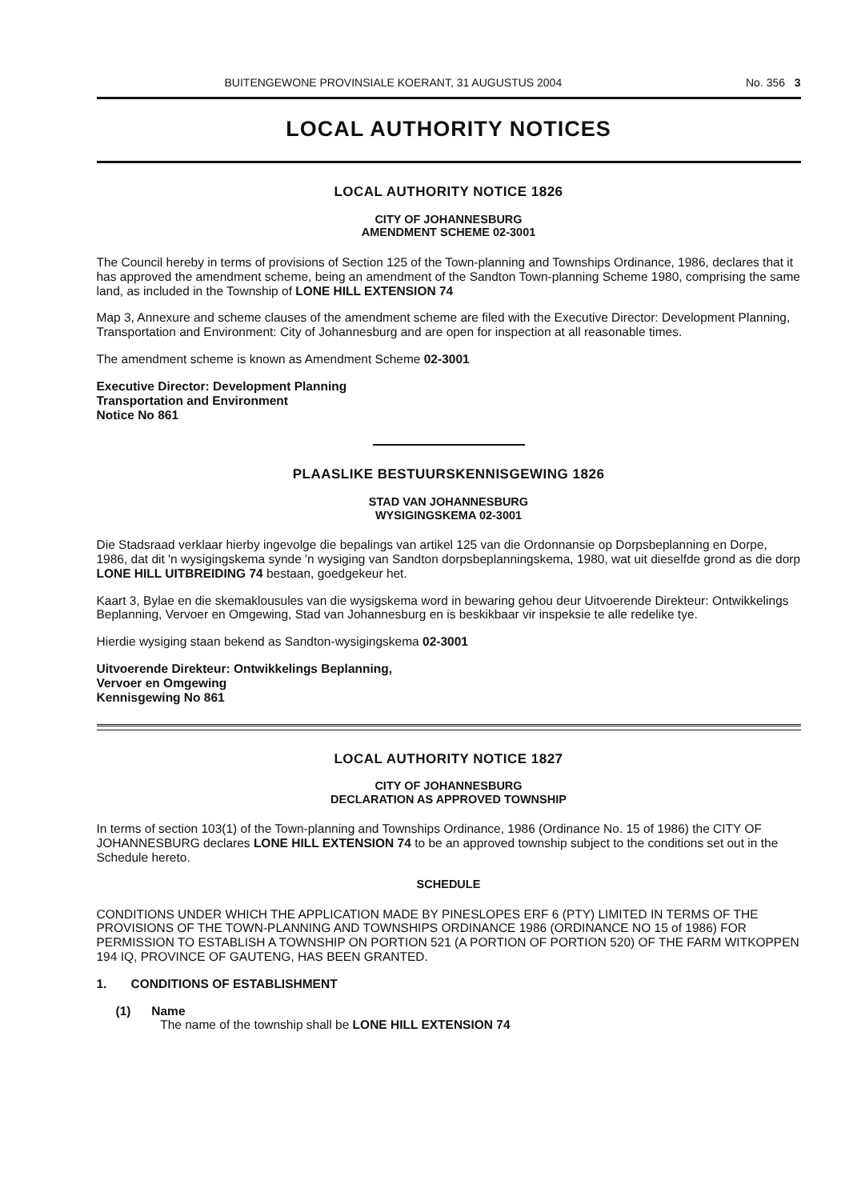BUITENGEWONE PROVINSIALE KOERANT, 31 AUGUSTUS 2004 No. 356 3
LOCAL AUTHORITY NOTICES
LOCAL AUTHORITY NOTICE 1826
CITY OF JOHANNESBURG
AMENDMENT SCHEME 02-3001
The Council hereby in terms of provisions of Section 125 of the Town-planning and Townships Ordinance, 1986, declares that it has approved the amendment scheme, being an amendment of the Sandton Town-planning Scheme 1980, comprising the same land, as included in the Township of LONE HILL EXTENSION 74
Map 3, Annexure and scheme clauses of the amendment scheme are filed with the Executive Director: Development Planning, Transportation and Environment: City of Johannesburg and are open for inspection at all reasonable times.
The amendment scheme is known as Amendment Scheme 02-3001
Executive Director: Development Planning
Transportation and Environment
Notice No 861
PLAASLIKE BESTUURSKENNISGEWING 1826
STAD VAN JOHANNESBURG
WYSIGINGSKEMA 02-3001
Die Stadsraad verklaar hierby ingevolge die bepalings van artikel 125 van die Ordonnansie op Dorpsbeplanning en Dorpe, 1986, dat dit 'n wysigingskema synde 'n wysiging van Sandton dorpsbeplanningskema, 1980, wat uit dieselfde grond as die dorp LONE HILL UITBREIDING 74 bestaan, goedgekeur het.
Kaart 3, Bylae en die skemaklousules van die wysigskema word in bewaring gehou deur Uitvoerende Direkteur: Ontwikkelings Beplanning, Vervoer en Omgewing, Stad van Johannesburg en is beskikbaar vir inspeksie te alle redelike tye.
Hierdie wysiging staan bekend as Sandton-wysigingskema 02-3001
Uitvoerende Direkteur: Ontwikkelings Beplanning,
Vervoer en Omgewing
Kennisgewing No 861
LOCAL AUTHORITY NOTICE 1827
CITY OF JOHANNESBURG
DECLARATION AS APPROVED TOWNSHIP
In terms of section 103(1) of the Town-planning and Townships Ordinance, 1986 (Ordinance No. 15 of 1986) the CITY OF JOHANNESBURG declares LONE HILL EXTENSION 74 to be an approved township subject to the conditions set out in the Schedule hereto.
SCHEDULE
CONDITIONS UNDER WHICH THE APPLICATION MADE BY PINESLOPES ERF 6 (PTY) LIMITED IN TERMS OF THE PROVISIONS OF THE TOWN-PLANNING AND TOWNSHIPS ORDINANCE 1986 (ORDINANCE NO 15 of 1986) FOR PERMISSION TO ESTABLISH A TOWNSHIP ON PORTION 521 (A PORTION OF PORTION 520) OF THE FARM WITKOPPEN 194 IQ, PROVINCE OF GAUTENG, HAS BEEN GRANTED.
1. CONDITIONS OF ESTABLISHMENT
(1) Name
The name of the township shall be LONE HILL EXTENSION 74